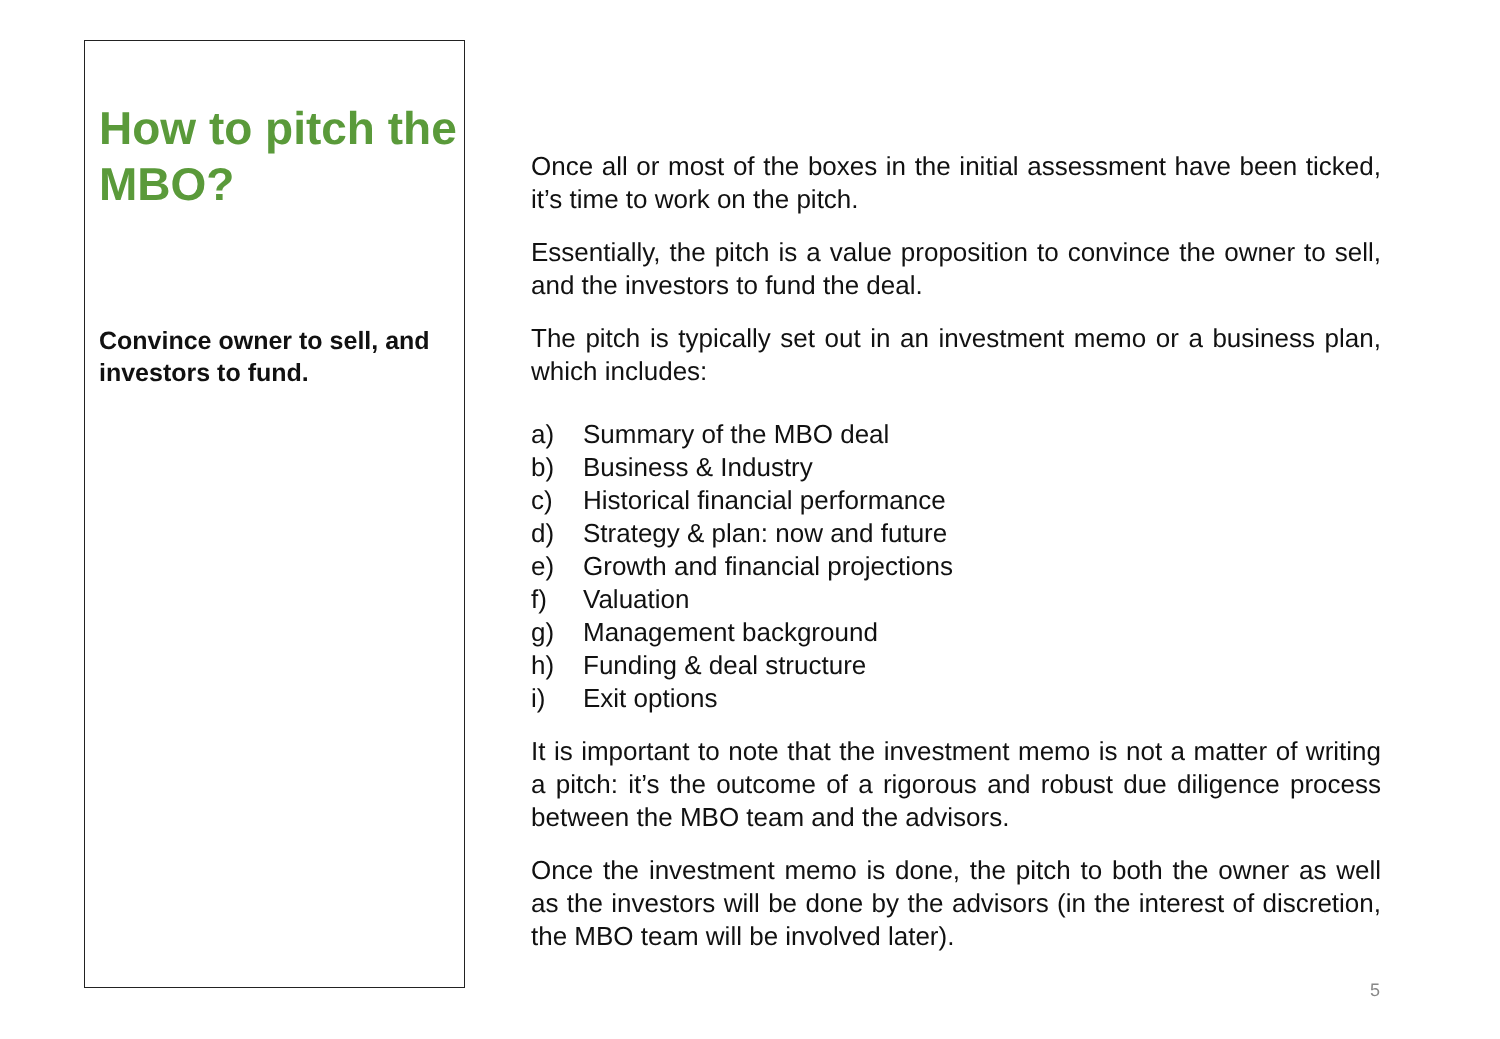How to pitch the MBO?
Convince owner to sell, and investors to fund.
Once all or most of the boxes in the initial assessment have been ticked, it’s time to work on the pitch.
Essentially, the pitch is a value proposition to convince the owner to sell, and the investors to fund the deal.
The pitch is typically set out in an investment memo or a business plan, which includes:
a) Summary of the MBO deal
b) Business & Industry
c) Historical financial performance
d) Strategy & plan: now and future
e) Growth and financial projections
f) Valuation
g) Management background
h) Funding & deal structure
i) Exit options
It is important to note that the investment memo is not a matter of writing a pitch: it’s the outcome of a rigorous and robust due diligence process between the MBO team and the advisors.
Once the investment memo is done, the pitch to both the owner as well as the investors will be done by the advisors (in the interest of discretion, the MBO team will be involved later).
5